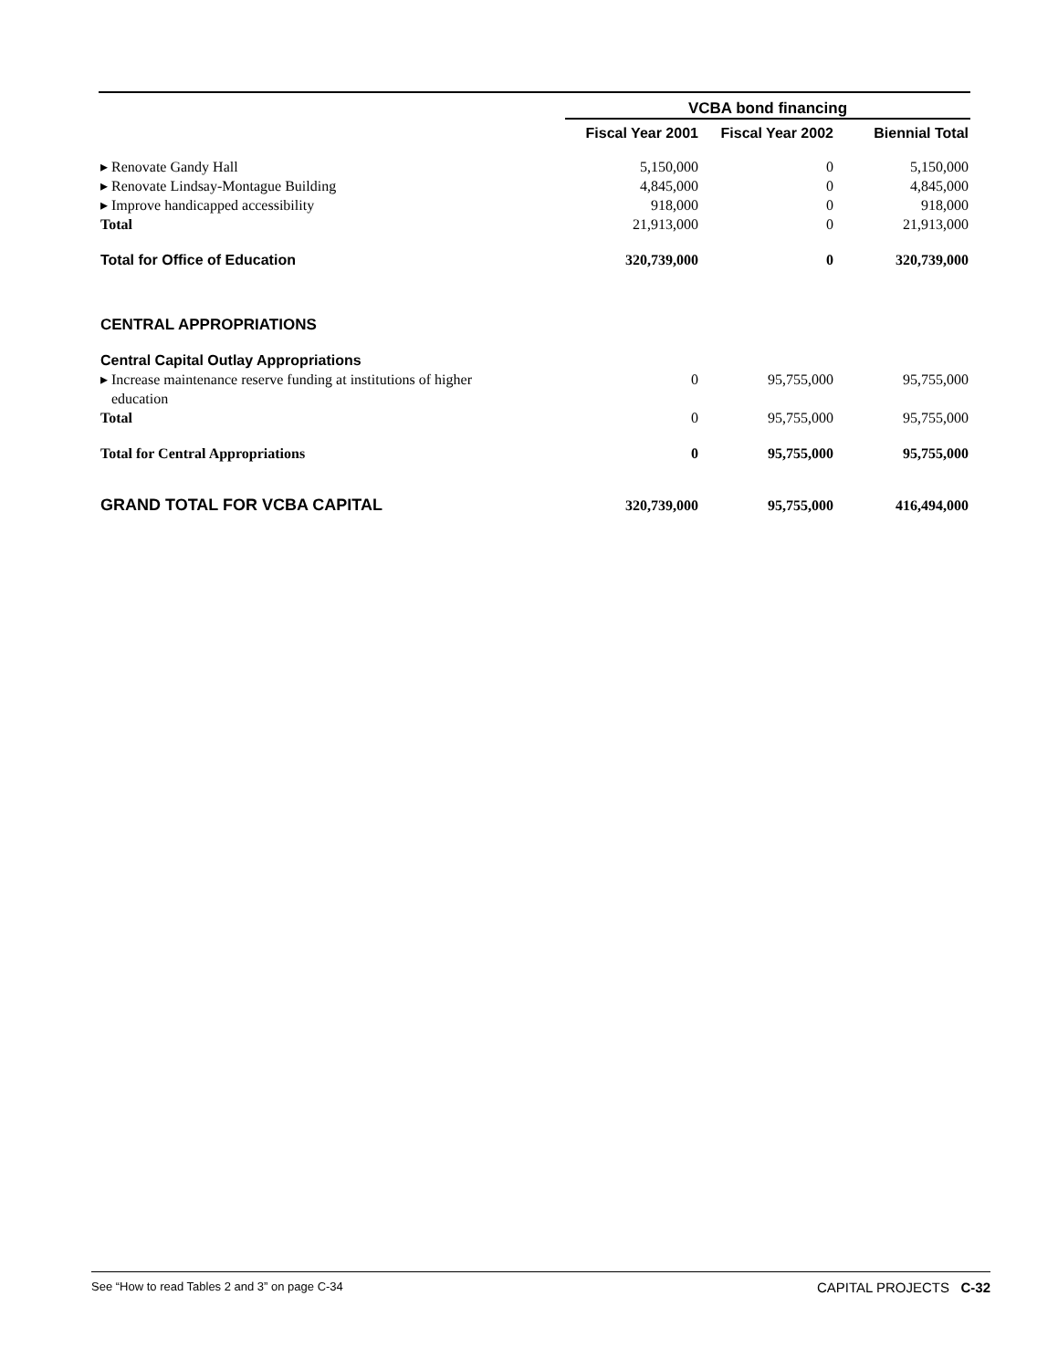| | VCBA bond financing | | |
| --- | --- | --- | --- |
| | Fiscal Year 2001 | Fiscal Year 2002 | Biennial Total |
| ▸ Renovate Gandy Hall | 5,150,000 | 0 | 5,150,000 |
| ▸ Renovate Lindsay-Montague Building | 4,845,000 | 0 | 4,845,000 |
| ▸ Improve handicapped accessibility | 918,000 | 0 | 918,000 |
| Total | 21,913,000 | 0 | 21,913,000 |
| Total for Office of Education | 320,739,000 | 0 | 320,739,000 |
| CENTRAL APPROPRIATIONS | | | |
| Central Capital Outlay Appropriations | | | |
| ▸ Increase maintenance reserve funding at institutions of higher education | 0 | 95,755,000 | 95,755,000 |
| Total | 0 | 95,755,000 | 95,755,000 |
| Total for Central Appropriations | 0 | 95,755,000 | 95,755,000 |
| GRAND TOTAL FOR VCBA CAPITAL | 320,739,000 | 95,755,000 | 416,494,000 |
See “How to read Tables 2 and 3” on page C-34 CAPITAL PROJECTS C-32